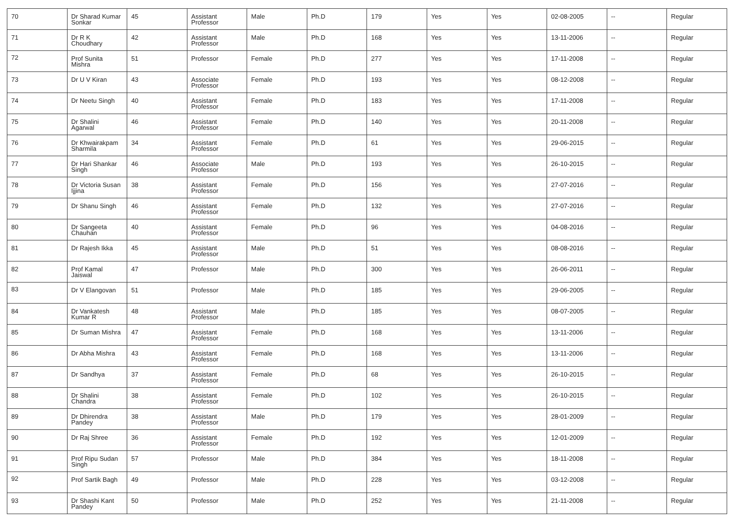| 70 | Dr Sharad Kumar Sonkar | 45 | Assistant Professor | Male | Ph.D | 179 | Yes | Yes | 02-08-2005 | -- | Regular |
| 71 | Dr R K Choudhary | 42 | Assistant Professor | Male | Ph.D | 168 | Yes | Yes | 13-11-2006 | -- | Regular |
| 72 | Prof Sunita Mishra | 51 | Professor | Female | Ph.D | 277 | Yes | Yes | 17-11-2008 | -- | Regular |
| 73 | Dr U V Kiran | 43 | Associate Professor | Female | Ph.D | 193 | Yes | Yes | 08-12-2008 | -- | Regular |
| 74 | Dr Neetu Singh | 40 | Assistant Professor | Female | Ph.D | 183 | Yes | Yes | 17-11-2008 | -- | Regular |
| 75 | Dr Shalini Agarwal | 46 | Assistant Professor | Female | Ph.D | 140 | Yes | Yes | 20-11-2008 | -- | Regular |
| 76 | Dr Khwairakpam Sharmila | 34 | Assistant Professor | Female | Ph.D | 61 | Yes | Yes | 29-06-2015 | -- | Regular |
| 77 | Dr Hari Shankar Singh | 46 | Associate Professor | Male | Ph.D | 193 | Yes | Yes | 26-10-2015 | -- | Regular |
| 78 | Dr Victoria Susan Ijjina | 38 | Assistant Professor | Female | Ph.D | 156 | Yes | Yes | 27-07-2016 | -- | Regular |
| 79 | Dr Shanu Singh | 46 | Assistant Professor | Female | Ph.D | 132 | Yes | Yes | 27-07-2016 | -- | Regular |
| 80 | Dr Sangeeta Chauhan | 40 | Assistant Professor | Female | Ph.D | 96 | Yes | Yes | 04-08-2016 | -- | Regular |
| 81 | Dr Rajesh Ikka | 45 | Assistant Professor | Male | Ph.D | 51 | Yes | Yes | 08-08-2016 | -- | Regular |
| 82 | Prof Kamal Jaiswal | 47 | Professor | Male | Ph.D | 300 | Yes | Yes | 26-06-2011 | -- | Regular |
| 83 | Dr V Elangovan | 51 | Professor | Male | Ph.D | 185 | Yes | Yes | 29-06-2005 | -- | Regular |
| 84 | Dr Vankatesh Kumar R | 48 | Assistant Professor | Male | Ph.D | 185 | Yes | Yes | 08-07-2005 | -- | Regular |
| 85 | Dr Suman Mishra | 47 | Assistant Professor | Female | Ph.D | 168 | Yes | Yes | 13-11-2006 | -- | Regular |
| 86 | Dr Abha Mishra | 43 | Assistant Professor | Female | Ph.D | 168 | Yes | Yes | 13-11-2006 | -- | Regular |
| 87 | Dr Sandhya | 37 | Assistant Professor | Female | Ph.D | 68 | Yes | Yes | 26-10-2015 | -- | Regular |
| 88 | Dr Shalini Chandra | 38 | Assistant Professor | Female | Ph.D | 102 | Yes | Yes | 26-10-2015 | -- | Regular |
| 89 | Dr Dhirendra Pandey | 38 | Assistant Professor | Male | Ph.D | 179 | Yes | Yes | 28-01-2009 | -- | Regular |
| 90 | Dr Raj Shree | 36 | Assistant Professor | Female | Ph.D | 192 | Yes | Yes | 12-01-2009 | -- | Regular |
| 91 | Prof Ripu Sudan Singh | 57 | Professor | Male | Ph.D | 384 | Yes | Yes | 18-11-2008 | -- | Regular |
| 92 | Prof Sartik Bagh | 49 | Professor | Male | Ph.D | 228 | Yes | Yes | 03-12-2008 | -- | Regular |
| 93 | Dr Shashi Kant Pandey | 50 | Professor | Male | Ph.D | 252 | Yes | Yes | 21-11-2008 | -- | Regular |